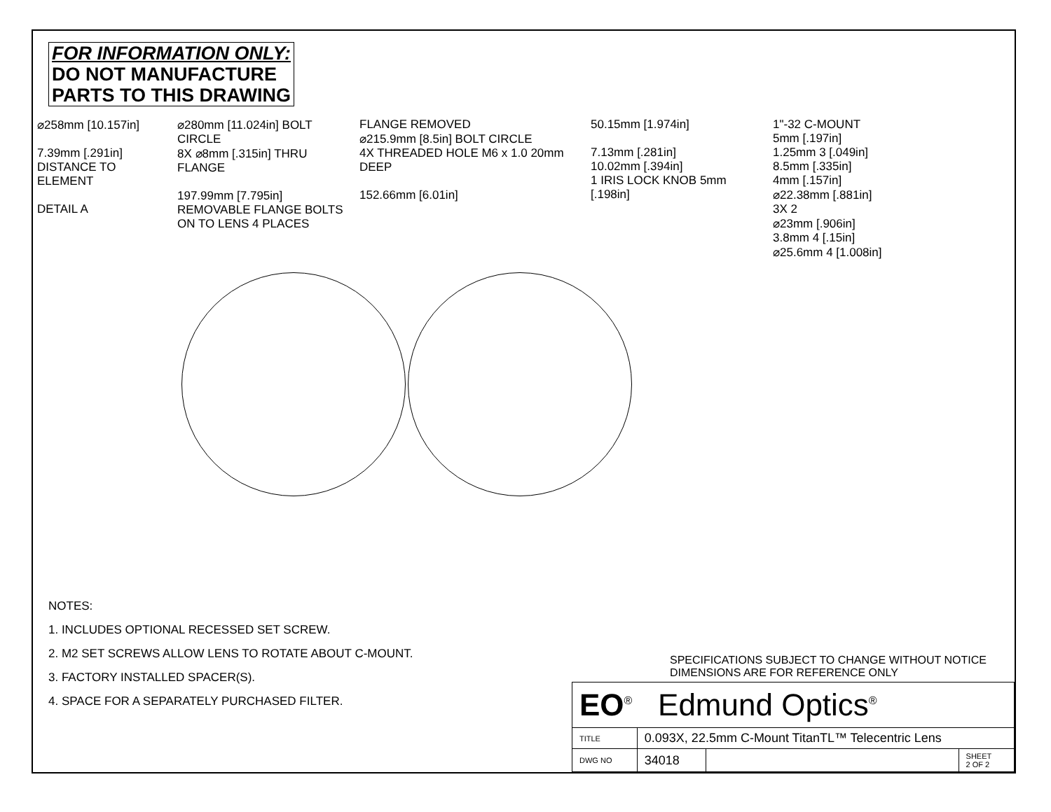FOR INFORMATION ONLY:
DO NOT MANUFACTURE
PARTS TO THIS DRAWING
⌀258mm [10.157in]
7.39mm [.291in] DISTANCE TO ELEMENT
DETAIL A
⌀280mm [11.024in] BOLT CIRCLE
8X ⌀8mm [.315in] THRU FLANGE
197.99mm [7.795in]
REMOVABLE FLANGE BOLTS ON TO LENS 4 PLACES
FLANGE REMOVED
⌀215.9mm [8.5in] BOLT CIRCLE
4X THREADED HOLE M6 x 1.0 20mm DEEP
152.66mm [6.01in]
50.15mm [1.974in]
7.13mm [.281in]
10.02mm [.394in]
1 IRIS LOCK KNOB 5mm [.198in]
1"-32 C-MOUNT
5mm [.197in]
1.25mm 3 [.049in]
8.5mm [.335in]
4mm [.157in]
⌀22.38mm [.881in]
3X 2
⌀23mm [.906in]
3.8mm 4 [.15in]
⌀25.6mm 4 [1.008in]
NOTES:
1. INCLUDES OPTIONAL RECESSED SET SCREW.
2. M2 SET SCREWS ALLOW LENS TO ROTATE ABOUT C-MOUNT.
3. FACTORY INSTALLED SPACER(S).
4. SPACE FOR A SEPARATELY PURCHASED FILTER.
SPECIFICATIONS SUBJECT TO CHANGE WITHOUT NOTICE
DIMENSIONS ARE FOR REFERENCE ONLY
| EO<sup>®</sup> Edmund Optics<sup>®</sup> | | | |
| TITLE | 0.093X, 22.5mm C-Mount TitanTL™ Telecentric Lens | | |
| DWG NO | 34018 | | SHEET 2 OF 2 |